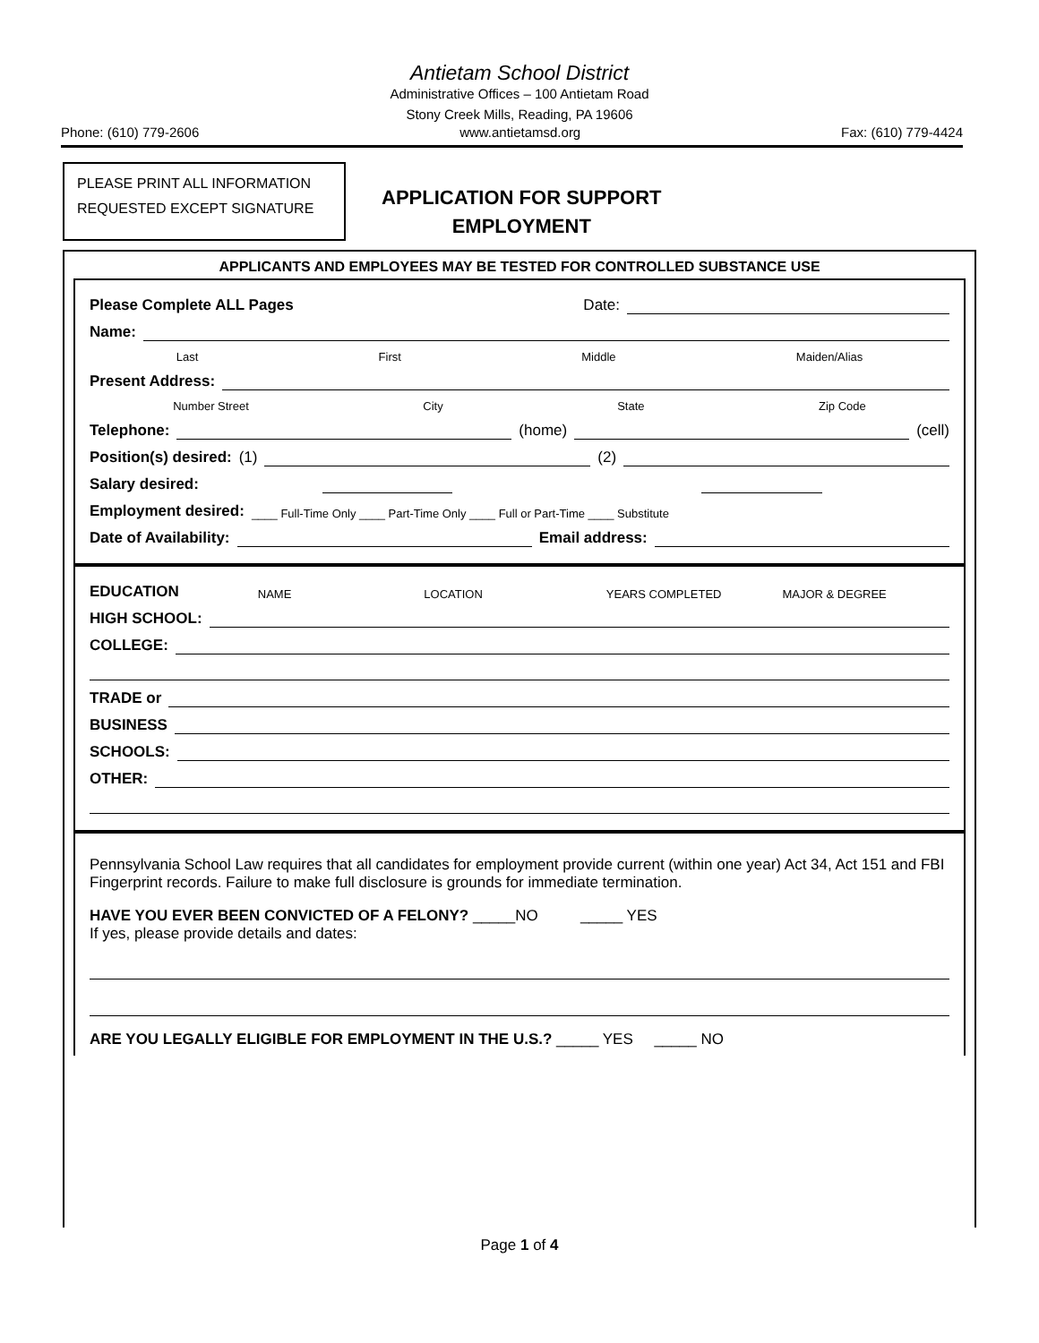Antietam School District
Administrative Offices – 100 Antietam Road
Stony Creek Mills, Reading, PA 19606
Phone: (610) 779-2606 www.antietamsd.org Fax: (610) 779-4424
PLEASE PRINT ALL INFORMATION REQUESTED EXCEPT SIGNATURE
APPLICATION FOR SUPPORT
EMPLOYMENT
APPLICANTS AND EMPLOYEES MAY BE TESTED FOR CONTROLLED SUBSTANCE USE
Please Complete ALL Pages Date:
Name:
Last First Middle Maiden/Alias
Present Address:
Number Street City State Zip Code
Telephone: (home) (cell)
Position(s) desired: (1) (2)
Salary desired:
Employment desired: ____ Full-Time Only ____ Part-Time Only ____ Full or Part-Time ____ Substitute
Date of Availability: Email address:
EDUCATION NAME LOCATION YEARS COMPLETED MAJOR & DEGREE
HIGH SCHOOL:
COLLEGE:
TRADE or
BUSINESS
SCHOOLS:
OTHER:
Pennsylvania School Law requires that all candidates for employment provide current (within one year) Act 34, Act 151 and FBI Fingerprint records. Failure to make full disclosure is grounds for immediate termination.
HAVE YOU EVER BEEN CONVICTED OF A FELONY? _____NO _____ YES
If yes, please provide details and dates:
ARE YOU LEGALLY ELIGIBLE FOR EMPLOYMENT IN THE U.S.? _____ YES _____ NO
Page 1 of 4